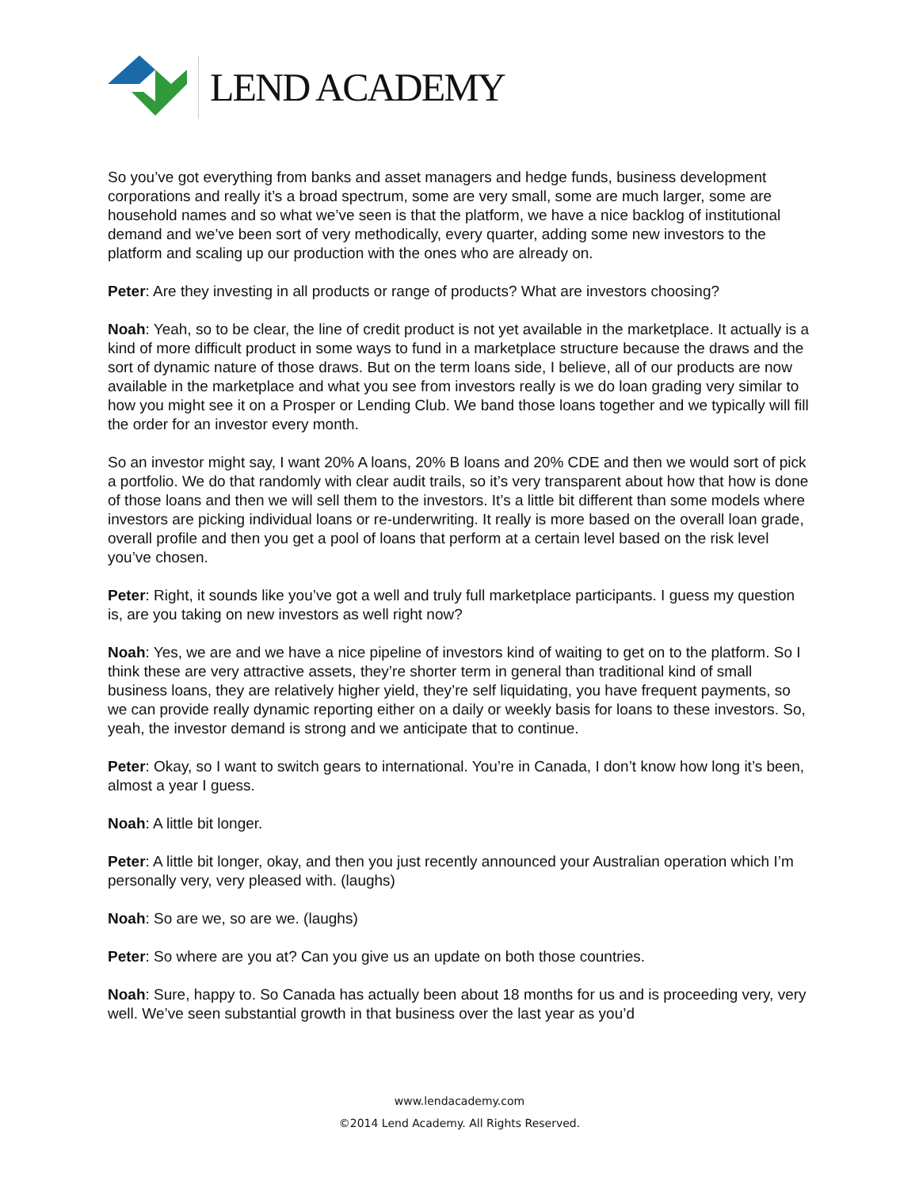LEND ACADEMY
So you’ve got everything from banks and asset managers and hedge funds, business development corporations and really it’s a broad spectrum, some are very small, some are much larger, some are household names and so what we’ve seen is that the platform, we have a nice backlog of institutional demand and we’ve been sort of very methodically, every quarter, adding some new investors to the platform and scaling up our production with the ones who are already on.
Peter: Are they investing in all products or range of products? What are investors choosing?
Noah: Yeah, so to be clear, the line of credit product is not yet available in the marketplace. It actually is a kind of more difficult product in some ways to fund in a marketplace structure because the draws and the sort of dynamic nature of those draws. But on the term loans side, I believe, all of our products are now available in the marketplace and what you see from investors really is we do loan grading very similar to how you might see it on a Prosper or Lending Club. We band those loans together and we typically will fill the order for an investor every month.
So an investor might say, I want 20% A loans, 20% B loans and 20% CDE and then we would sort of pick a portfolio. We do that randomly with clear audit trails, so it’s very transparent about how that how is done of those loans and then we will sell them to the investors. It’s a little bit different than some models where investors are picking individual loans or re-underwriting. It really is more based on the overall loan grade, overall profile and then you get a pool of loans that perform at a certain level based on the risk level you’ve chosen.
Peter: Right, it sounds like you’ve got a well and truly full marketplace participants. I guess my question is, are you taking on new investors as well right now?
Noah: Yes, we are and we have a nice pipeline of investors kind of waiting to get on to the platform. So I think these are very attractive assets, they’re shorter term in general than traditional kind of small business loans, they are relatively higher yield, they’re self liquidating, you have frequent payments, so we can provide really dynamic reporting either on a daily or weekly basis for loans to these investors. So, yeah, the investor demand is strong and we anticipate that to continue.
Peter: Okay, so I want to switch gears to international. You’re in Canada, I don’t know how long it’s been, almost a year I guess.
Noah: A little bit longer.
Peter: A little bit longer, okay, and then you just recently announced your Australian operation which I’m personally very, very pleased with. (laughs)
Noah: So are we, so are we. (laughs)
Peter: So where are you at? Can you give us an update on both those countries.
Noah: Sure, happy to. So Canada has actually been about 18 months for us and is proceeding very, very well. We’ve seen substantial growth in that business over the last year as you’d
www.lendacademy.com
©2014 Lend Academy. All Rights Reserved.